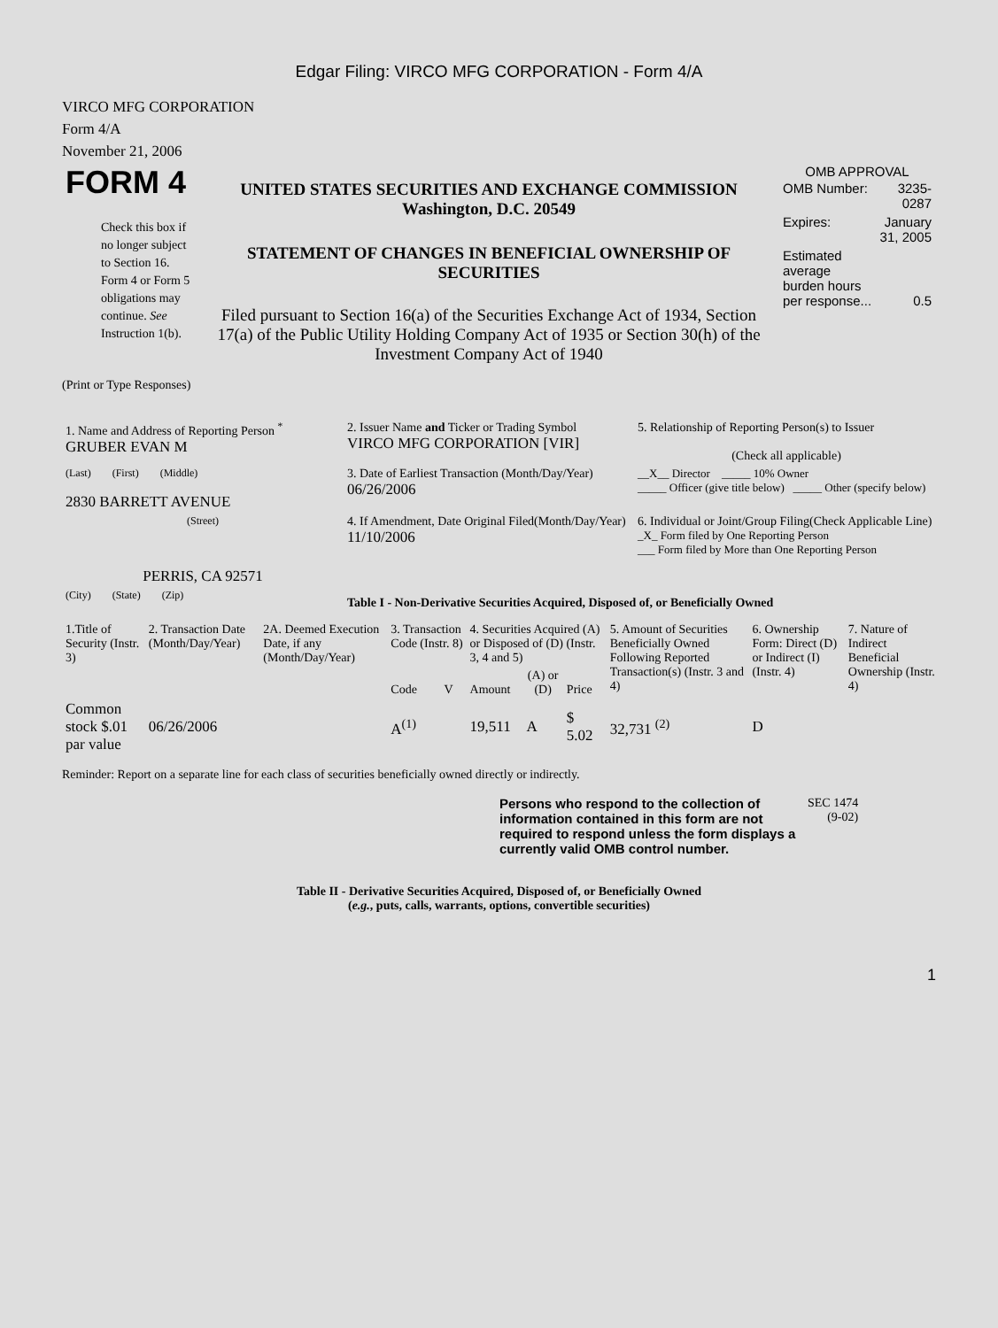Edgar Filing: VIRCO MFG CORPORATION - Form 4/A
VIRCO MFG CORPORATION
Form 4/A
November 21, 2006
| FORM 4 Check this box if no longer subject to Section 16. Form 4 or Form 5 obligations may continue. See Instruction 1(b). | UNITED STATES SECURITIES AND EXCHANGE COMMISSION Washington, D.C. 20549 STATEMENT OF CHANGES IN BENEFICIAL OWNERSHIP OF SECURITIES Filed pursuant to Section 16(a) of the Securities Exchange Act of 1934, Section 17(a) of the Public Utility Holding Company Act of 1935 or Section 30(h) of the Investment Company Act of 1940 | OMB APPROVAL / OMB Number: / 3235-0287 / / Expires: / January 31, 2005 / / Estimated average burden hours per response... / 0.5 / |
(Print or Type Responses)
| 1. Name and Address of Reporting Person <sup>*</sup> GRUBER EVAN M | 2. Issuer Name and Ticker or Trading Symbol VIRCO MFG CORPORATION [VIR] | 5. Relationship of Reporting Person(s) to Issuer (Check all applicable) |
| (Last) (First) (Middle) 2830 BARRETT AVENUE | 3. Date of Earliest Transaction (Month/Day/Year) 06/26/2006 | __X__ Director _____ 10% Owner _____ Officer (give title below) _____ Other (specify below) |
| (Street) PERRIS, CA 92571 | 4. If Amendment, Date Original Filed(Month/Day/Year) 11/10/2006 | 6. Individual or Joint/Group Filing(Check Applicable Line) _X_ Form filed by One Reporting Person ___ Form filed by More than One Reporting Person |
| (City) (State) (Zip) | Table I - Non-Derivative Securities Acquired, Disposed of, or Beneficially Owned | |
| 1.Title of Security (Instr. 3) | 2. Transaction Date (Month/Day/Year) | 2A. Deemed Execution Date, if any (Month/Day/Year) | 3. Transaction Code (Instr. 8) | | 4. Securities Acquired (A) or Disposed of (D) (Instr. 3, 4 and 5) | | | 5. Amount of Securities Beneficially Owned Following Reported Transaction(s) (Instr. 3 and 4) | 6. Ownership Form: Direct (D) or Indirect (I) (Instr. 4) | 7. Nature of Indirect Beneficial Ownership (Instr. 4) |
| --- | --- | --- | --- | --- | --- | --- | --- | --- | --- | --- |
| | | | Code | V | Amount | (A) or (D) | Price | | | |
| Common stock $.01 par value | 06/26/2006 | | A<sup>(1)</sup> | | 19,511 | A | $ 5.02 | 32,731 <sup>(2)</sup> | D | |
Reminder: Report on a separate line for each class of securities beneficially owned directly or indirectly.
| Persons who respond to the collection of information contained in this form are not required to respond unless the form displays a currently valid OMB control number. | SEC 1474 (9-02) |
Table II - Derivative Securities Acquired, Disposed of, or Beneficially Owned
(e.g., puts, calls, warrants, options, convertible securities)
1